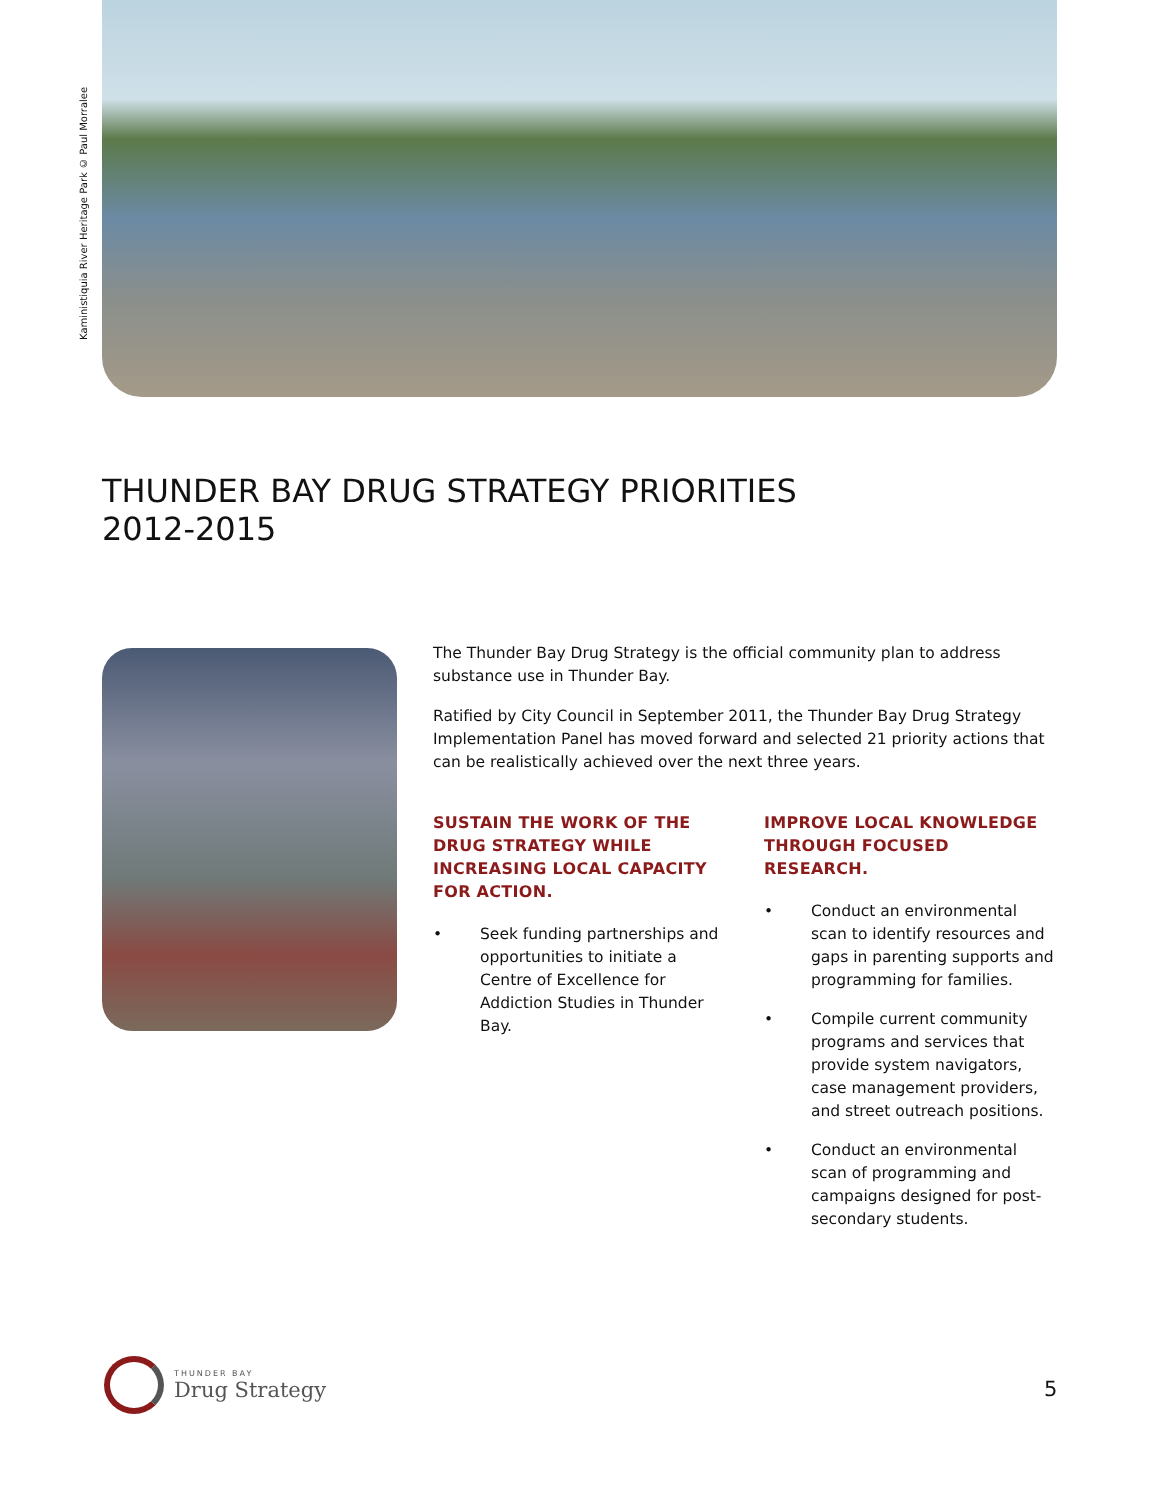Kaministiquia River Heritage Park © Paul Morralee
THUNDER BAY DRUG STRATEGY PRIORITIES
2012-2015
The Thunder Bay Drug Strategy is the official community plan to address substance use in Thunder Bay.
Ratified by City Council in September 2011, the Thunder Bay Drug Strategy Implementation Panel has moved forward and selected 21 priority actions that can be realistically achieved over the next three years.
SUSTAIN THE WORK OF THE DRUG STRATEGY WHILE INCREASING LOCAL CAPACITY FOR ACTION.
• Seek funding partnerships and opportunities to initiate a Centre of Excellence for Addiction Studies in Thunder Bay.
IMPROVE LOCAL KNOWLEDGE THROUGH FOCUSED RESEARCH.
• Conduct an environmental scan to identify resources and gaps in parenting supports and programming for families.
• Compile current community programs and services that provide system navigators, case management providers, and street outreach positions.
• Conduct an environmental scan of programming and campaigns designed for post-secondary students.
THUNDER BAY
Drug Strategy
5